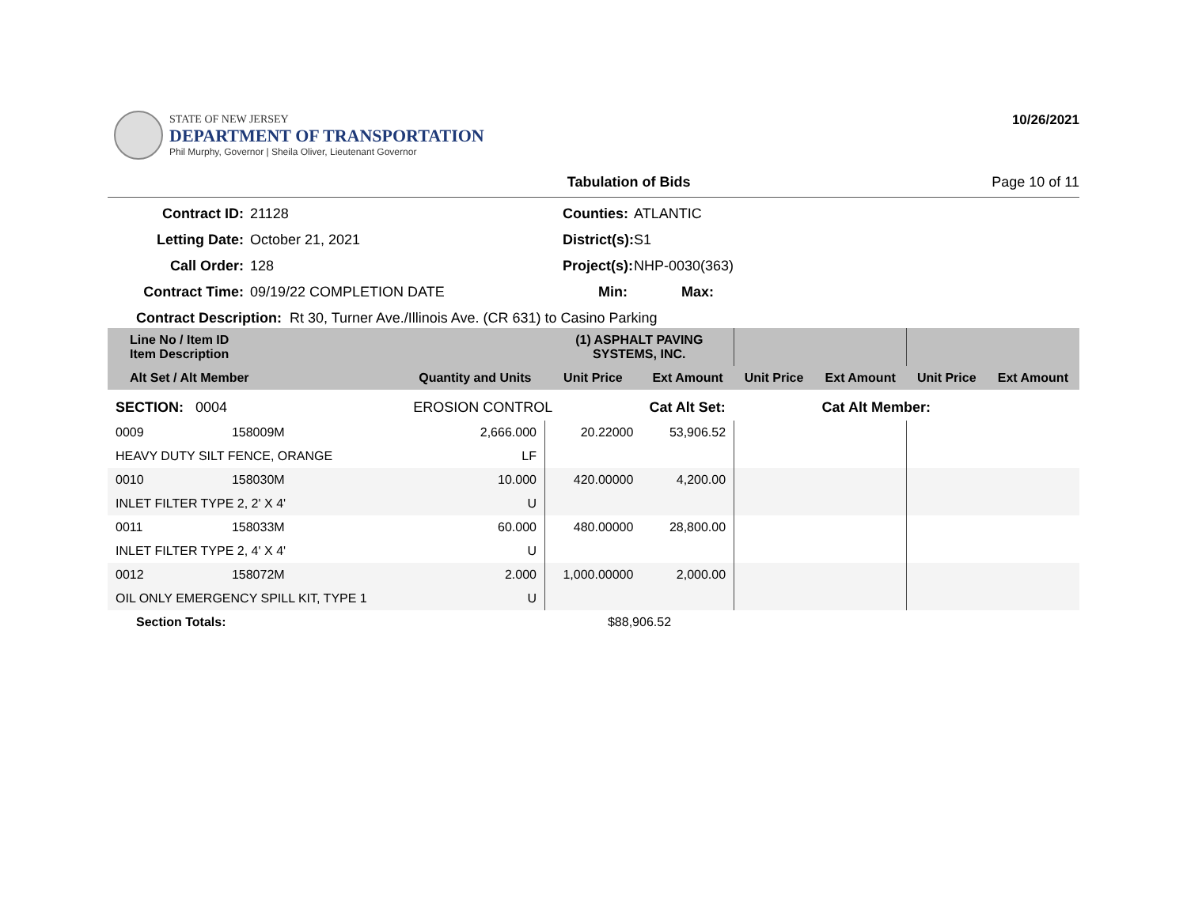STATE OF NEW JERSEY
DEPARTMENT OF TRANSPORTATION
Phil Murphy, Governor | Sheila Oliver, Lieutenant Governor
10/26/2021
Tabulation of Bids Page 10 of 11
Contract ID:
21128
Counties:
ATLANTIC
Letting Date:
October 21, 2021
District(s):
S1
Call Order:
128
Project(s):
NHP-0030(363)
Contract Time:
09/19/22 COMPLETION DATE
Min:
Max:
Contract Description: Rt 30, Turner Ave./Illinois Ave. (CR 631) to Casino Parking
| Line No / Item ID Item Description | | | (1) ASPHALT PAVING SYSTEMS, INC. | | | | | |
| --- | --- | --- | --- | --- | --- | --- | --- | --- |
| Alt Set / Alt Member | | Quantity and Units | Unit Price | Ext Amount | Unit Price | Ext Amount | Unit Price | Ext Amount |
| SECTION: 0004 | | EROSION CONTROL | | Cat Alt Set: | | Cat Alt Member: | | |
| 0009 | 158009M | 2,666.000 | 20.22000 | 53,906.52 | | | | |
| HEAVY DUTY SILT FENCE, ORANGE | | LF | | | | | | |
| 0010 | 158030M | 10.000 | 420.00000 | 4,200.00 | | | | |
| INLET FILTER TYPE 2, 2' X 4' | | U | | | | | | |
| 0011 | 158033M | 60.000 | 480.00000 | 28,800.00 | | | | |
| INLET FILTER TYPE 2, 4' X 4' | | U | | | | | | |
| 0012 | 158072M | 2.000 | 1,000.00000 | 2,000.00 | | | | |
| OIL ONLY EMERGENCY SPILL KIT, TYPE 1 | | U | | | | | | |
| Section Totals: | | | $88,906.52 | | | | | |